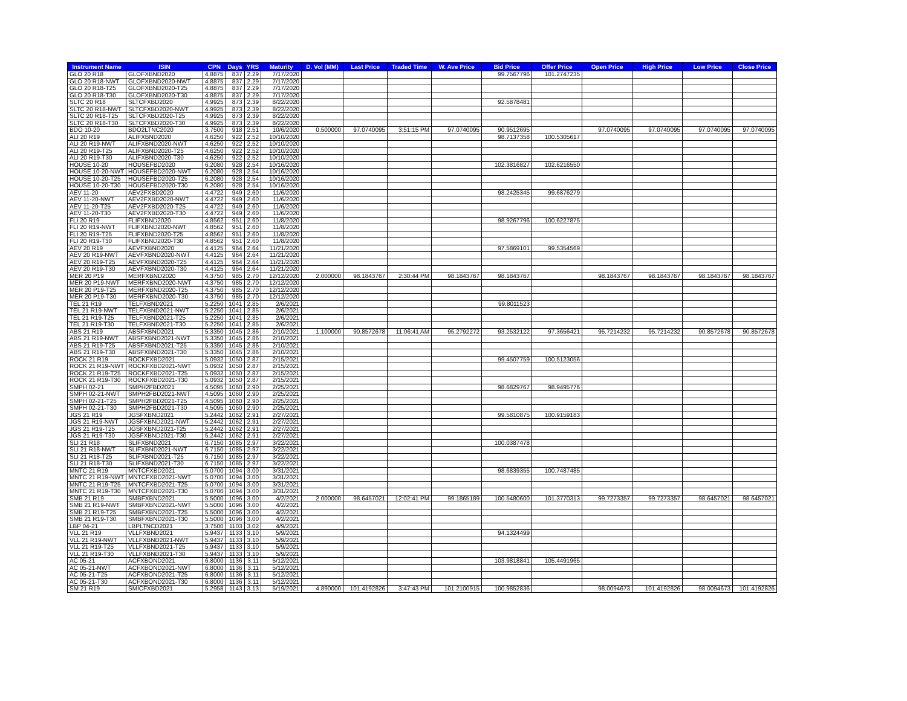| Instrument Name | ISIN | CPN | Days | YRS | Maturity | D. Vol (MM) | Last Price | Traded Time | W. Ave Price | Bid Price | Offer Price | Open Price | High Price | Low Price | Close Price |
| --- | --- | --- | --- | --- | --- | --- | --- | --- | --- | --- | --- | --- | --- | --- | --- |
| GLO 20 R18 | GLOFXBND2020 | 4.8875 | 837 | 2.29 | 7/17/2020 | | | | | 99.7567796 | 101.2747235 | | | | |
| GLO 20 R18-NWT | GLOFXBND2020-NWT | 4.8875 | 837 | 2.29 | 7/17/2020 | | | | | | | | | | |
| GLO 20 R18-T25 | GLOFXBND2020-T25 | 4.8875 | 837 | 2.29 | 7/17/2020 | | | | | | | | | | |
| GLO 20 R18-T30 | GLOFXBND2020-T30 | 4.8875 | 837 | 2.29 | 7/17/2020 | | | | | | | | | | |
| SLTC 20 R18 | SLTCFXBD2020 | 4.9925 | 873 | 2.39 | 8/22/2020 | | | | | 92.5878481 | | | | | |
| SLTC 20 R18-NWT | SLTCFXBD2020-NWT | 4.9925 | 873 | 2.39 | 8/22/2020 | | | | | | | | | | |
| SLTC 20 R18-T25 | SLTCFXBD2020-T25 | 4.9925 | 873 | 2.39 | 8/22/2020 | | | | | | | | | | |
| SLTC 20 R18-T30 | SLTCFXBD2020-T30 | 4.9925 | 873 | 2.39 | 8/22/2020 | | | | | | | | | | |
| BDO 10-20 | BDO2LTNC2020 | 3.7500 | 918 | 2.51 | 10/6/2020 | 0.500000 | 97.0740095 | 3:51:15 PM | 97.0740095 | 90.9512695 | | 97.0740095 | 97.0740095 | 97.0740095 | 97.0740095 |
| ALI 20 R19 | ALIFXBND2020 | 4.6250 | 922 | 2.52 | 10/10/2020 | | | | | 98.7137358 | 100.5305617 | | | | |
| ALI 20 R19-NWT | ALIFXBND2020-NWT | 4.6250 | 922 | 2.52 | 10/10/2020 | | | | | | | | | | |
| ALI 20 R19-T25 | ALIFXBND2020-T25 | 4.6250 | 922 | 2.52 | 10/10/2020 | | | | | | | | | | |
| ALI 20 R19-T30 | ALIFXBND2020-T30 | 4.6250 | 922 | 2.52 | 10/10/2020 | | | | | | | | | | |
| HOUSE 10-20 | HOUSEFBD2020 | 6.2080 | 928 | 2.54 | 10/16/2020 | | | | | 102.3816827 | 102.6216550 | | | | |
| HOUSE 10-20-NWT | HOUSEFBD2020-NWT | 6.2080 | 928 | 2.54 | 10/16/2020 | | | | | | | | | | |
| HOUSE 10-20-T25 | HOUSEFBD2020-T25 | 6.2080 | 928 | 2.54 | 10/16/2020 | | | | | | | | | | |
| HOUSE 10-20-T30 | HOUSEFBD2020-T30 | 6.2080 | 928 | 2.54 | 10/16/2020 | | | | | | | | | | |
| AEV 11-20 | AEV2FXBD2020 | 4.4722 | 949 | 2.60 | 11/6/2020 | | | | | 98.2425345 | 99.6876279 | | | | |
| AEV 11-20-NWT | AEV2FXBD2020-NWT | 4.4722 | 949 | 2.60 | 11/6/2020 | | | | | | | | | | |
| AEV 11-20-T25 | AEV2FXBD2020-T25 | 4.4722 | 949 | 2.60 | 11/6/2020 | | | | | | | | | | |
| AEV 11-20-T30 | AEV2FXBD2020-T30 | 4.4722 | 949 | 2.60 | 11/6/2020 | | | | | | | | | | |
| FLI 20 R19 | FLIFXBND2020 | 4.8562 | 951 | 2.60 | 11/8/2020 | | | | | 98.9267796 | 100.6227875 | | | | |
| FLI 20 R19-NWT | FLIFXBND2020-NWT | 4.8562 | 951 | 2.60 | 11/8/2020 | | | | | | | | | | |
| FLI 20 R19-T25 | FLIFXBND2020-T25 | 4.8562 | 951 | 2.60 | 11/8/2020 | | | | | | | | | | |
| FLI 20 R19-T30 | FLIFXBND2020-T30 | 4.8562 | 951 | 2.60 | 11/8/2020 | | | | | | | | | | |
| AEV 20 R19 | AEVFXBND2020 | 4.4125 | 964 | 2.64 | 11/21/2020 | | | | | 97.5869101 | 99.5354569 | | | | |
| AEV 20 R19-NWT | AEVFXBND2020-NWT | 4.4125 | 964 | 2.64 | 11/21/2020 | | | | | | | | | | |
| AEV 20 R19-T25 | AEVFXBND2020-T25 | 4.4125 | 964 | 2.64 | 11/21/2020 | | | | | | | | | | |
| AEV 20 R19-T30 | AEVFXBND2020-T30 | 4.4125 | 964 | 2.64 | 11/21/2020 | | | | | | | | | | |
| MER 20 P19 | MERFXBND2020 | 4.3750 | 985 | 2.70 | 12/12/2020 | 2.000000 | 98.1843767 | 2:30:44 PM | 98.1843767 | 98.1843767 | | 98.1843767 | 98.1843767 | 98.1843767 | 98.1843767 |
| MER 20 P19-NWT | MERFXBND2020-NWT | 4.3750 | 985 | 2.70 | 12/12/2020 | | | | | | | | | | |
| MER 20 P19-T25 | MERFXBND2020-T25 | 4.3750 | 985 | 2.70 | 12/12/2020 | | | | | | | | | | |
| MER 20 P19-T30 | MERFXBND2020-T30 | 4.3750 | 985 | 2.70 | 12/12/2020 | | | | | | | | | | |
| TEL 21 R19 | TELFXBND2021 | 5.2250 | 1041 | 2.85 | 2/6/2021 | | | | | 99.8011523 | | | | | |
| TEL 21 R19-NWT | TELFXBND2021-NWT | 5.2250 | 1041 | 2.85 | 2/6/2021 | | | | | | | | | | |
| TEL 21 R19-T25 | TELFXBND2021-T25 | 5.2250 | 1041 | 2.85 | 2/6/2021 | | | | | | | | | | |
| TEL 21 R19-T30 | TELFXBND2021-T30 | 5.2250 | 1041 | 2.85 | 2/6/2021 | | | | | | | | | | |
| ABS 21 R19 | ABSFXBND2021 | 5.3350 | 1045 | 2.86 | 2/10/2021 | 1.100000 | 90.8572678 | 11:06:41 AM | 95.2792272 | 93.2532122 | 97.3656421 | 95.7214232 | 95.7214232 | 90.8572678 | 90.8572678 |
| ABS 21 R19-NWT | ABSFXBND2021-NWT | 5.3350 | 1045 | 2.86 | 2/10/2021 | | | | | | | | | | |
| ABS 21 R19-T25 | ABSFXBND2021-T25 | 5.3350 | 1045 | 2.86 | 2/10/2021 | | | | | | | | | | |
| ABS 21 R19-T30 | ABSFXBND2021-T30 | 5.3350 | 1045 | 2.86 | 2/10/2021 | | | | | | | | | | |
| ROCK 21 R19 | ROCKFXBD2021 | 5.0932 | 1050 | 2.87 | 2/15/2021 | | | | | 99.4507759 | 100.5123056 | | | | |
| ROCK 21 R19-NWT | ROCKFXBD2021-NWT | 5.0932 | 1050 | 2.87 | 2/15/2021 | | | | | | | | | | |
| ROCK 21 R19-T25 | ROCKFXBD2021-T25 | 5.0932 | 1050 | 2.87 | 2/15/2021 | | | | | | | | | | |
| ROCK 21 R19-T30 | ROCKFXBD2021-T30 | 5.0932 | 1050 | 2.87 | 2/15/2021 | | | | | | | | | | |
| SMPH 02-21 | SMPH2FBD2021 | 4.5095 | 1060 | 2.90 | 2/25/2021 | | | | | 98.6829767 | 98.9495776 | | | | |
| SMPH 02-21-NWT | SMPH2FBD2021-NWT | 4.5095 | 1060 | 2.90 | 2/25/2021 | | | | | | | | | | |
| SMPH 02-21-T25 | SMPH2FBD2021-T25 | 4.5095 | 1060 | 2.90 | 2/25/2021 | | | | | | | | | | |
| SMPH 02-21-T30 | SMPH2FBD2021-T30 | 4.5095 | 1060 | 2.90 | 2/25/2021 | | | | | | | | | | |
| JGS 21 R19 | JGSFXBND2021 | 5.2442 | 1062 | 2.91 | 2/27/2021 | | | | | 99.5810875 | 100.9159183 | | | | |
| JGS 21 R19-NWT | JGSFXBND2021-NWT | 5.2442 | 1062 | 2.91 | 2/27/2021 | | | | | | | | | | |
| JGS 21 R19-T25 | JGSFXBND2021-T25 | 5.2442 | 1062 | 2.91 | 2/27/2021 | | | | | | | | | | |
| JGS 21 R19-T30 | JGSFXBND2021-T30 | 5.2442 | 1062 | 2.91 | 2/27/2021 | | | | | | | | | | |
| SLI 21 R18 | SLIFXBND2021 | 6.7150 | 1085 | 2.97 | 3/22/2021 | | | | | 100.0387478 | | | | | |
| SLI 21 R18-NWT | SLIFXBND2021-NWT | 6.7150 | 1085 | 2.97 | 3/22/2021 | | | | | | | | | | |
| SLI 21 R18-T25 | SLIFXBND2021-T25 | 6.7150 | 1085 | 2.97 | 3/22/2021 | | | | | | | | | | |
| SLI 21 R18-T30 | SLIFXBND2021-T30 | 6.7150 | 1085 | 2.97 | 3/22/2021 | | | | | | | | | | |
| MNTC 21 R19 | MNTCFXBD2021 | 5.0700 | 1094 | 3.00 | 3/31/2021 | | | | | 98.6839355 | 100.7487485 | | | | |
| MNTC 21 R19-NWT | MNTCFXBD2021-NWT | 5.0700 | 1094 | 3.00 | 3/31/2021 | | | | | | | | | | |
| MNTC 21 R19-T25 | MNTCFXBD2021-T25 | 5.0700 | 1094 | 3.00 | 3/31/2021 | | | | | | | | | | |
| MNTC 21 R19-T30 | MNTCFXBD2021-T30 | 5.0700 | 1094 | 3.00 | 3/31/2021 | | | | | | | | | | |
| SMB 21 R19 | SMBFXBND2021 | 5.5000 | 1096 | 3.00 | 4/2/2021 | 2.000000 | 98.6457021 | 12:02:41 PM | 99.1865189 | 100.5480600 | 101.3770313 | 99.7273357 | 99.7273357 | 98.6457021 | 98.6457021 |
| SMB 21 R19-NWT | SMBFXBND2021-NWT | 5.5000 | 1096 | 3.00 | 4/2/2021 | | | | | | | | | | |
| SMB 21 R19-T25 | SMBFXBND2021-T25 | 5.5000 | 1096 | 3.00 | 4/2/2021 | | | | | | | | | | |
| SMB 21 R19-T30 | SMBFXBND2021-T30 | 5.5000 | 1096 | 3.00 | 4/2/2021 | | | | | | | | | | |
| LBP 04-21 | LBPLTNCD2021 | 3.7500 | 1103 | 3.02 | 4/9/2021 | | | | | | | | | | |
| VLL 21 R19 | VLLFXBND2021 | 5.9437 | 1133 | 3.10 | 5/9/2021 | | | | | 94.1324499 | | | | | |
| VLL 21 R19-NWT | VLLFXBND2021-NWT | 5.9437 | 1133 | 3.10 | 5/9/2021 | | | | | | | | | | |
| VLL 21 R19-T25 | VLLFXBND2021-T25 | 5.9437 | 1133 | 3.10 | 5/9/2021 | | | | | | | | | | |
| VLL 21 R19-T30 | VLLFXBND2021-T30 | 5.9437 | 1133 | 3.10 | 5/9/2021 | | | | | | | | | | |
| AC 05-21 | ACFXBOND2021 | 6.8000 | 1136 | 3.11 | 5/12/2021 | | | | | 103.9818841 | 105.4491965 | | | | |
| AC 05-21-NWT | ACFXBOND2021-NWT | 6.8000 | 1136 | 3.11 | 5/12/2021 | | | | | | | | | | |
| AC 05-21-T25 | ACFXBOND2021-T25 | 6.8000 | 1136 | 3.11 | 5/12/2021 | | | | | | | | | | |
| AC 05-21-T30 | ACFXBOND2021-T30 | 6.8000 | 1136 | 3.11 | 5/12/2021 | | | | | | | | | | |
| SM 21 R19 | SMICFXBD2021 | 5.2958 | 1143 | 3.13 | 5/19/2021 | 4.890000 | 101.4192826 | 3:47:43 PM | 101.2100915 | 100.9852836 | | 98.0094673 | 101.4192826 | 98.0094673 | 101.4192826 |